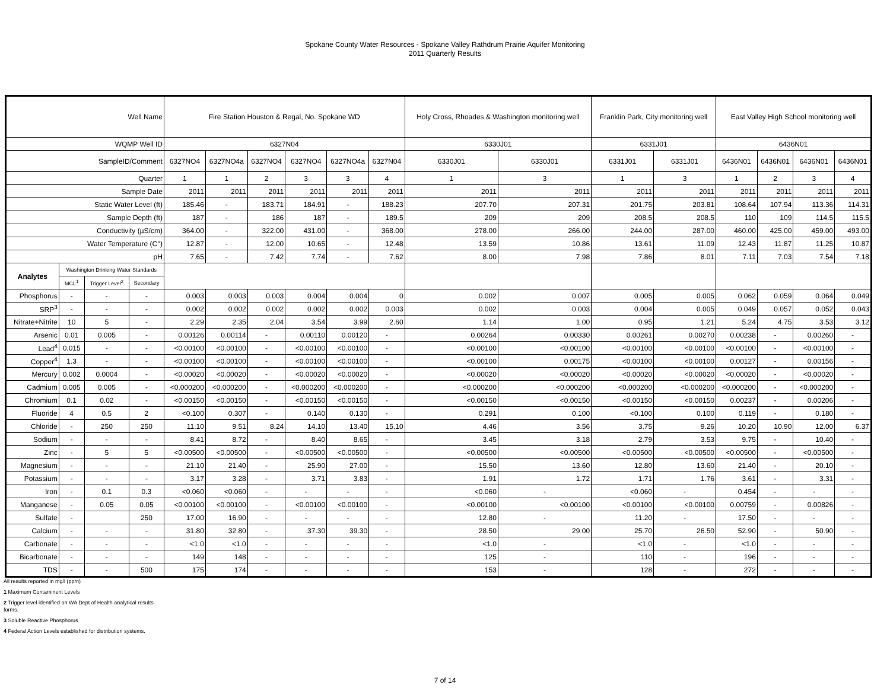Spokane County Water Resources - Spokane Valley Rathdrum Prairie Aquifer Monitoring
2011 Quarterly Results
| Well Name | | | | Fire Station Houston & Regal, No. Spokane WD | | | | | | Holy Cross, Rhoades & Washington monitoring well | | Franklin Park, City monitoring well | | East Valley High School monitoring well | | | |
| --- | --- | --- | --- | --- | --- | --- | --- | --- | --- | --- | --- | --- | --- | --- | --- | --- | --- |
| WQMP Well ID | | | | 6327N04 | | | | | | 6330J01 | | 6331J01 | | 6436N01 | | | |
| SampleID/Comment | | | | 6327NO4 | 6327NO4a | 6327NO4 | 6327NO4 | 6327NO4a | 6327N04 | 6330J01 | 6330J01 | 6331J01 | 6331J01 | 6436N01 | 6436N01 | 6436N01 | 6436N01 |
| Quarter | | | | 1 | 1 | 2 | 3 | 3 | 4 | 1 | 3 | 1 | 3 | 1 | 2 | 3 | 4 |
| Sample Date | | | | 2011 | 2011 | 2011 | 2011 | 2011 | 2011 | 2011 | 2011 | 2011 | 2011 | 2011 | 2011 | 2011 | 2011 |
| Static Water Level (ft) | | | | 185.46 | - | 183.71 | 184.91 | - | 188.23 | 207.70 | 207.31 | 201.75 | 203.81 | 108.64 | 107.94 | 113.36 | 114.31 |
| Sample Depth (ft) | | | | 187 | - | 186 | 187 | - | 189.5 | 209 | 209 | 208.5 | 208.5 | 110 | 109 | 114.5 | 115.5 |
| Conductivity (µS/cm) | | | | 364.00 | - | 322.00 | 431.00 | - | 368.00 | 278.00 | 266.00 | 244.00 | 287.00 | 460.00 | 425.00 | 459.00 | 493.00 |
| Water Temperature (C°) | | | | 12.87 | - | 12.00 | 10.65 | - | 12.48 | 13.59 | 10.86 | 13.61 | 11.09 | 12.43 | 11.87 | 11.25 | 10.87 |
| pH | | | | 7.65 | - | 7.42 | 7.74 | - | 7.62 | 8.00 | 7.98 | 7.86 | 8.01 | 7.11 | 7.03 | 7.54 | 7.18 |
| Analytes | Washington Drinking Water Standards | | | | | | | | | | | | | | | | |
| | MCL<sup>1</sup> | Trigger Level<sup>2</sup> | Secondary | | | | | | | | | | | | | | |
| Phosphorus | - | - | - | 0.003 | 0.003 | 0.003 | 0.004 | 0.004 | 0 | 0.002 | 0.007 | 0.005 | 0.005 | 0.062 | 0.059 | 0.064 | 0.049 |
| SRP<sup>3</sup> | - | - | - | 0.002 | 0.002 | 0.002 | 0.002 | 0.002 | 0.003 | 0.002 | 0.003 | 0.004 | 0.005 | 0.049 | 0.057 | 0.052 | 0.043 |
| Nitrate+Nitrite | 10 | 5 | - | 2.29 | 2.35 | 2.04 | 3.54 | 3.99 | 2.60 | 1.14 | 1.00 | 0.95 | 1.21 | 5.24 | 4.75 | 3.53 | 3.12 |
| Arsenic | 0.01 | 0.005 | - | 0.00126 | 0.00114 | - | 0.00110 | 0.00120 | - | 0.00264 | 0.00330 | 0.00261 | 0.00270 | 0.00238 | - | 0.00260 | - |
| Lead<sup>4</sup> | 0.015 | - | - | <0.00100 | <0.00100 | - | <0.00100 | <0.00100 | - | <0.00100 | <0.00100 | <0.00100 | <0.00100 | <0.00100 | - | <0.00100 | - |
| Copper<sup>4</sup> | 1.3 | - | - | <0.00100 | <0.00100 | - | <0.00100 | <0.00100 | - | <0.00100 | 0.00175 | <0.00100 | <0.00100 | 0.00127 | - | 0.00156 | - |
| Mercury | 0.002 | 0.0004 | - | <0.00020 | <0.00020 | - | <0.00020 | <0.00020 | - | <0.00020 | <0.00020 | <0.00020 | <0.00020 | <0.00020 | - | <0.00020 | - |
| Cadmium | 0.005 | 0.005 | - | <0.000200 | <0.000200 | - | <0.000200 | <0.000200 | - | <0.000200 | <0.000200 | <0.000200 | <0.000200 | <0.000200 | - | <0.000200 | - |
| Chromium | 0.1 | 0.02 | - | <0.00150 | <0.00150 | - | <0.00150 | <0.00150 | - | <0.00150 | <0.00150 | <0.00150 | <0.00150 | 0.00237 | - | 0.00206 | - |
| Fluoride | 4 | 0.5 | 2 | <0.100 | 0.307 | - | 0.140 | 0.130 | - | 0.291 | 0.100 | <0.100 | 0.100 | 0.119 | - | 0.180 | - |
| Chloride | - | 250 | 250 | 11.10 | 9.51 | 8.24 | 14.10 | 13.40 | 15.10 | 4.46 | 3.56 | 3.75 | 9.26 | 10.20 | 10.90 | 12.00 | 6.37 |
| Sodium | - | - | - | 8.41 | 8.72 | - | 8.40 | 8.65 | - | 3.45 | 3.18 | 2.79 | 3.53 | 9.75 | - | 10.40 | - |
| Zinc | - | 5 | 5 | <0.00500 | <0.00500 | - | <0.00500 | <0.00500 | - | <0.00500 | <0.00500 | <0.00500 | <0.00500 | <0.00500 | - | <0.00500 | - |
| Magnesium | - | - | - | 21.10 | 21.40 | - | 25.90 | 27.00 | - | 15.50 | 13.60 | 12.80 | 13.60 | 21.40 | - | 20.10 | - |
| Potassium | - | - | - | 3.17 | 3.28 | - | 3.71 | 3.83 | - | 1.91 | 1.72 | 1.71 | 1.76 | 3.61 | - | 3.31 | - |
| Iron | - | 0.1 | 0.3 | <0.060 | <0.060 | - | - | - | - | <0.060 | - | <0.060 | - | 0.454 | - | - | - |
| Manganese | - | 0.05 | 0.05 | <0.00100 | <0.00100 | - | <0.00100 | <0.00100 | - | <0.00100 | <0.00100 | <0.00100 | <0.00100 | 0.00759 | - | 0.00826 | - |
| Sulfate | - | | 250 | 17.00 | 16.90 | - | - | - | - | 12.80 | - | 11.20 | - | 17.50 | - | - | - |
| Calcium | - | - | - | 31.80 | 32.80 | - | 37.30 | 39.30 | - | 28.50 | 29.00 | 25.70 | 26.50 | 52.90 | - | 50.90 | - |
| Carbonate | - | - | - | <1.0 | <1.0 | - | - | - | - | <1.0 | - | <1.0 | - | <1.0 | - | - | - |
| Bicarbonate | - | - | - | 149 | 148 | - | - | - | - | 125 | - | 110 | - | 196 | - | - | - |
| TDS | - | - | 500 | 175 | 174 | - | - | - | - | 153 | - | 128 | - | 272 | - | - | - |
All results reported in mg/l (ppm)
1 Maximum Contaminent Levels
2 Trigger level identified on WA Dept of Health analytical results
forms.
3 Soluble Reactive Phosphorus
4 Federal Action Levels established for distribution systems.
7 of 14